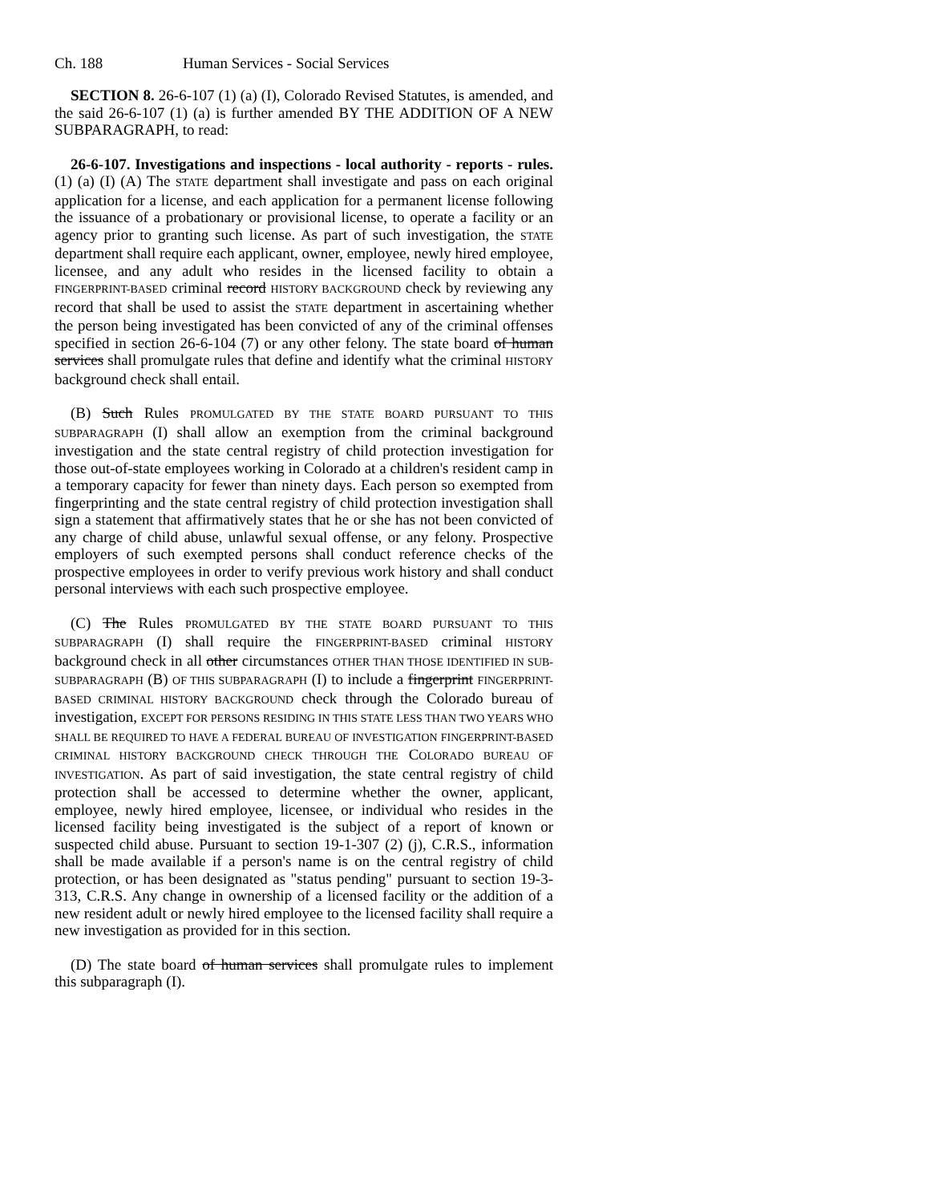Ch. 188 Human Services - Social Services
SECTION 8. 26-6-107 (1) (a) (I), Colorado Revised Statutes, is amended, and the said 26-6-107 (1) (a) is further amended BY THE ADDITION OF A NEW SUBPARAGRAPH, to read:
26-6-107. Investigations and inspections - local authority - reports - rules. (1) (a) (I) (A) The STATE department shall investigate and pass on each original application for a license, and each application for a permanent license following the issuance of a probationary or provisional license, to operate a facility or an agency prior to granting such license. As part of such investigation, the STATE department shall require each applicant, owner, employee, newly hired employee, licensee, and any adult who resides in the licensed facility to obtain a FINGERPRINT-BASED criminal record HISTORY BACKGROUND check by reviewing any record that shall be used to assist the STATE department in ascertaining whether the person being investigated has been convicted of any of the criminal offenses specified in section 26-6-104 (7) or any other felony. The state board of human services shall promulgate rules that define and identify what the criminal HISTORY background check shall entail.
(B) Such Rules PROMULGATED BY THE STATE BOARD PURSUANT TO THIS SUBPARAGRAPH (I) shall allow an exemption from the criminal background investigation and the state central registry of child protection investigation for those out-of-state employees working in Colorado at a children's resident camp in a temporary capacity for fewer than ninety days. Each person so exempted from fingerprinting and the state central registry of child protection investigation shall sign a statement that affirmatively states that he or she has not been convicted of any charge of child abuse, unlawful sexual offense, or any felony. Prospective employers of such exempted persons shall conduct reference checks of the prospective employees in order to verify previous work history and shall conduct personal interviews with each such prospective employee.
(C) The Rules PROMULGATED BY THE STATE BOARD PURSUANT TO THIS SUBPARAGRAPH (I) shall require the FINGERPRINT-BASED criminal HISTORY background check in all other circumstances OTHER THAN THOSE IDENTIFIED IN SUB-SUBPARAGRAPH (B) OF THIS SUBPARAGRAPH (I) to include a fingerprint FINGERPRINT-BASED CRIMINAL HISTORY BACKGROUND check through the Colorado bureau of investigation, EXCEPT FOR PERSONS RESIDING IN THIS STATE LESS THAN TWO YEARS WHO SHALL BE REQUIRED TO HAVE A FEDERAL BUREAU OF INVESTIGATION FINGERPRINT-BASED CRIMINAL HISTORY BACKGROUND CHECK THROUGH THE COLORADO BUREAU OF INVESTIGATION. As part of said investigation, the state central registry of child protection shall be accessed to determine whether the owner, applicant, employee, newly hired employee, licensee, or individual who resides in the licensed facility being investigated is the subject of a report of known or suspected child abuse. Pursuant to section 19-1-307 (2) (j), C.R.S., information shall be made available if a person's name is on the central registry of child protection, or has been designated as "status pending" pursuant to section 19-3-313, C.R.S. Any change in ownership of a licensed facility or the addition of a new resident adult or newly hired employee to the licensed facility shall require a new investigation as provided for in this section.
(D) The state board of human services shall promulgate rules to implement this subparagraph (I).